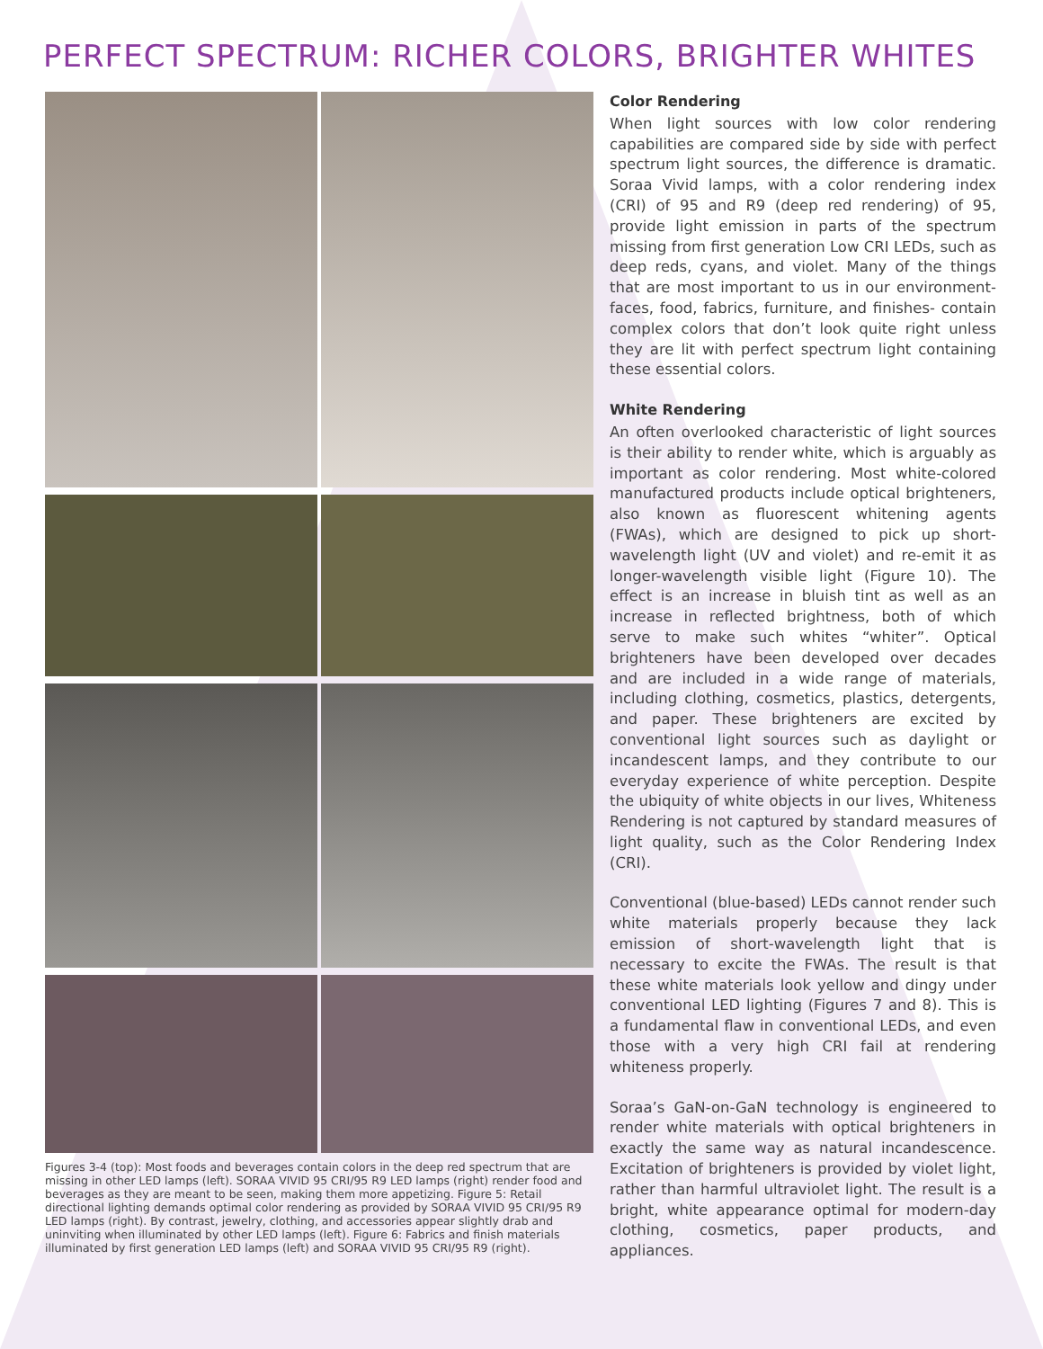PERFECT SPECTRUM: RICHER COLORS, BRIGHTER WHITES
Figures 3-4 (top): Most foods and beverages contain colors in the deep red spectrum that are missing in other LED lamps (left). SORAA VIVID 95 CRI/95 R9 LED lamps (right) render food and beverages as they are meant to be seen, making them more appetizing. Figure 5: Retail directional lighting demands optimal color rendering as provided by SORAA VIVID 95 CRI/95 R9 LED lamps (right). By contrast, jewelry, clothing, and accessories appear slightly drab and uninviting when illuminated by other LED lamps (left). Figure 6: Fabrics and finish materials illuminated by first generation LED lamps (left) and SORAA VIVID 95 CRI/95 R9 (right).
Color Rendering
When light sources with low color rendering capabilities are compared side by side with perfect spectrum light sources, the difference is dramatic. Soraa Vivid lamps, with a color rendering index (CRI) of 95 and R9 (deep red rendering) of 95, provide light emission in parts of the spectrum missing from first generation Low CRI LEDs, such as deep reds, cyans, and violet. Many of the things that are most important to us in our environment- faces, food, fabrics, furniture, and finishes- contain complex colors that don’t look quite right unless they are lit with perfect spectrum light containing these essential colors.
White Rendering
An often overlooked characteristic of light sources is their ability to render white, which is arguably as important as color rendering. Most white-colored manufactured products include optical brighteners, also known as fluorescent whitening agents (FWAs), which are designed to pick up short-wavelength light (UV and violet) and re-emit it as longer-wavelength visible light (Figure 10). The effect is an increase in bluish tint as well as an increase in reflected brightness, both of which serve to make such whites “whiter”. Optical brighteners have been developed over decades and are included in a wide range of materials, including clothing, cosmetics, plastics, detergents, and paper. These brighteners are excited by conventional light sources such as daylight or incandescent lamps, and they contribute to our everyday experience of white perception. Despite the ubiquity of white objects in our lives, Whiteness Rendering is not captured by standard measures of light quality, such as the Color Rendering Index (CRI).
Conventional (blue-based) LEDs cannot render such white materials properly because they lack emission of short-wavelength light that is necessary to excite the FWAs. The result is that these white materials look yellow and dingy under conventional LED lighting (Figures 7 and 8). This is a fundamental flaw in conventional LEDs, and even those with a very high CRI fail at rendering whiteness properly.
Soraa’s GaN-on-GaN technology is engineered to render white materials with optical brighteners in exactly the same way as natural incandescence. Excitation of brighteners is provided by violet light, rather than harmful ultraviolet light. The result is a bright, white appearance optimal for modern-day clothing, cosmetics, paper products, and appliances.